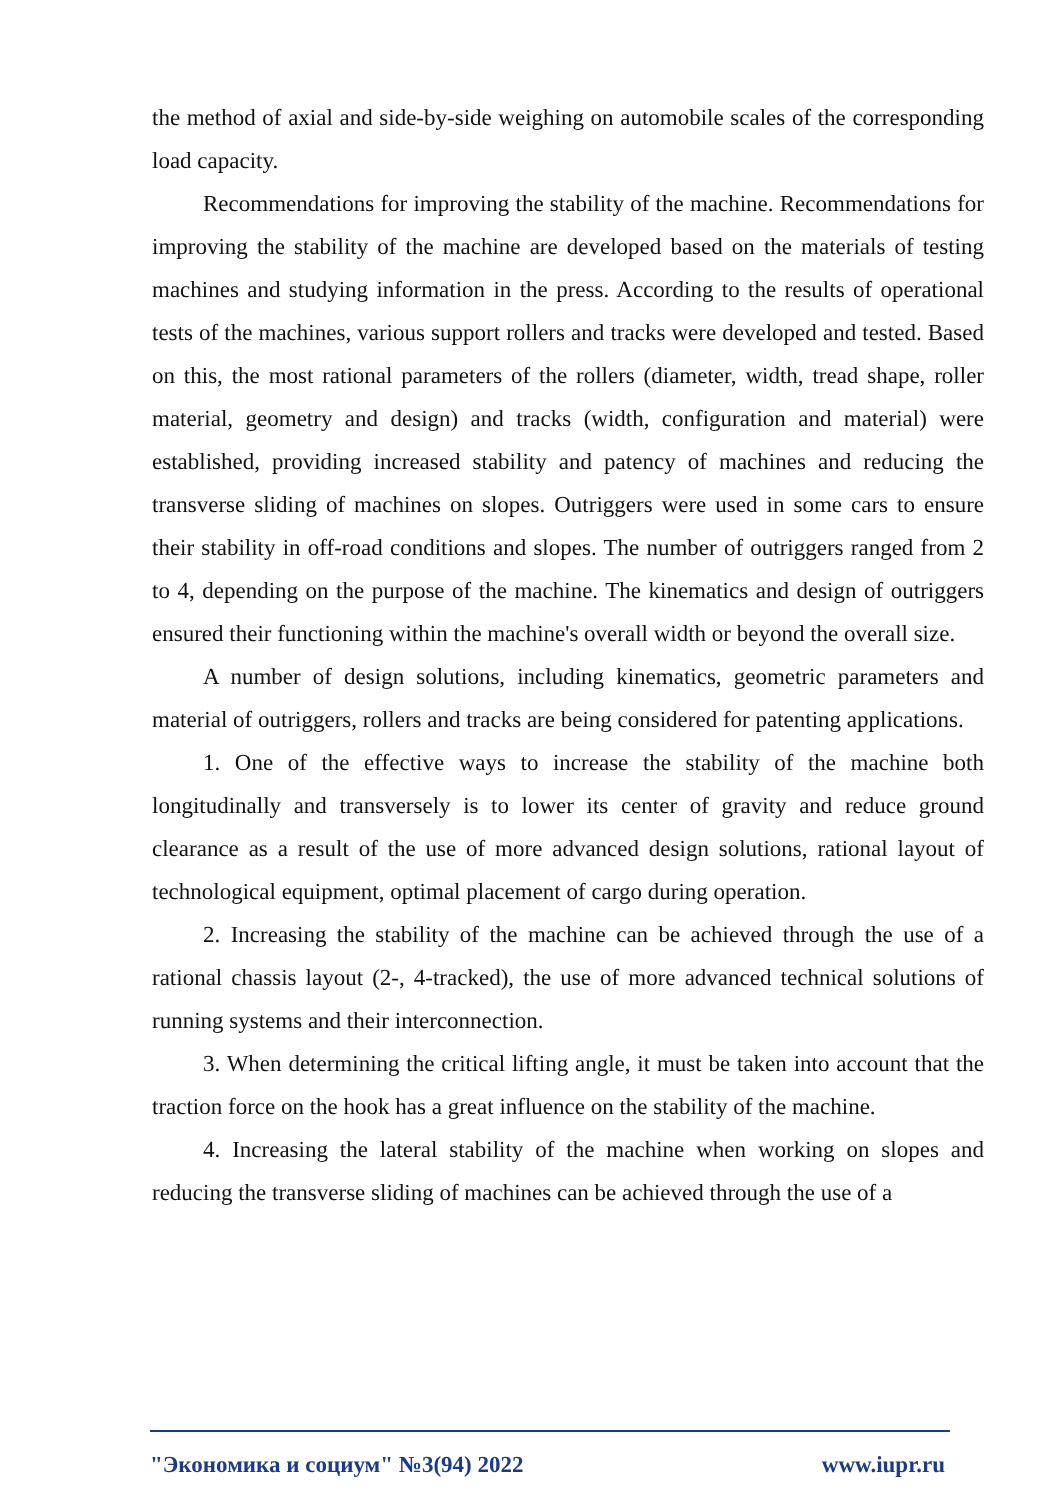the method of axial and side-by-side weighing on automobile scales of the corresponding load capacity.
Recommendations for improving the stability of the machine. Recommendations for improving the stability of the machine are developed based on the materials of testing machines and studying information in the press. According to the results of operational tests of the machines, various support rollers and tracks were developed and tested. Based on this, the most rational parameters of the rollers (diameter, width, tread shape, roller material, geometry and design) and tracks (width, configuration and material) were established, providing increased stability and patency of machines and reducing the transverse sliding of machines on slopes. Outriggers were used in some cars to ensure their stability in off-road conditions and slopes. The number of outriggers ranged from 2 to 4, depending on the purpose of the machine. The kinematics and design of outriggers ensured their functioning within the machine's overall width or beyond the overall size.
A number of design solutions, including kinematics, geometric parameters and material of outriggers, rollers and tracks are being considered for patenting applications.
1. One of the effective ways to increase the stability of the machine both longitudinally and transversely is to lower its center of gravity and reduce ground clearance as a result of the use of more advanced design solutions, rational layout of technological equipment, optimal placement of cargo during operation.
2. Increasing the stability of the machine can be achieved through the use of a rational chassis layout (2-, 4-tracked), the use of more advanced technical solutions of running systems and their interconnection.
3. When determining the critical lifting angle, it must be taken into account that the traction force on the hook has a great influence on the stability of the machine.
4. Increasing the lateral stability of the machine when working on slopes and reducing the transverse sliding of machines can be achieved through the use of a
"Экономика и социум" №3(94) 2022 www.iupr.ru